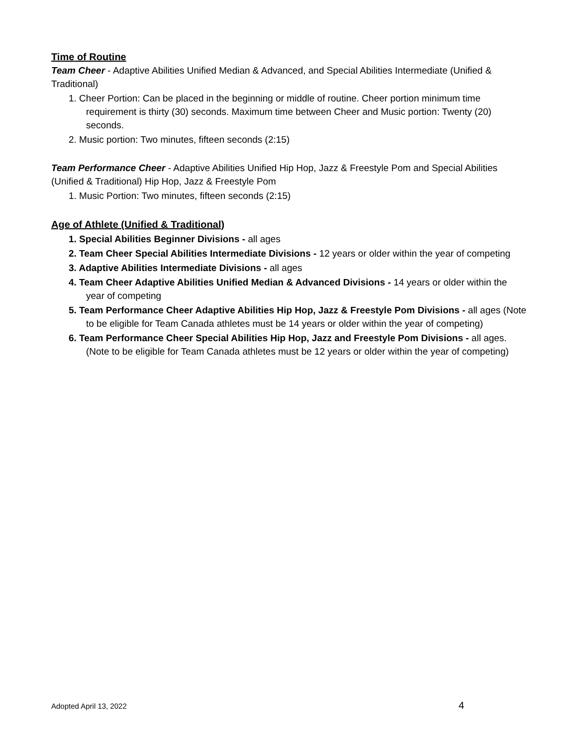Time of Routine
Team Cheer - Adaptive Abilities Unified Median & Advanced, and Special Abilities Intermediate (Unified & Traditional)
1. Cheer Portion: Can be placed in the beginning or middle of routine. Cheer portion minimum time requirement is thirty (30) seconds. Maximum time between Cheer and Music portion: Twenty (20) seconds.
2. Music portion: Two minutes, fifteen seconds (2:15)
Team Performance Cheer - Adaptive Abilities Unified Hip Hop, Jazz & Freestyle Pom and Special Abilities (Unified & Traditional) Hip Hop, Jazz & Freestyle Pom
1. Music Portion: Two minutes, fifteen seconds (2:15)
Age of Athlete (Unified & Traditional)
1. Special Abilities Beginner Divisions - all ages
2. Team Cheer Special Abilities Intermediate Divisions - 12 years or older within the year of competing
3. Adaptive Abilities Intermediate Divisions - all ages
4. Team Cheer Adaptive Abilities Unified Median & Advanced Divisions - 14 years or older within the year of competing
5. Team Performance Cheer Adaptive Abilities Hip Hop, Jazz & Freestyle Pom Divisions - all ages (Note to be eligible for Team Canada athletes must be 14 years or older within the year of competing)
6. Team Performance Cheer Special Abilities Hip Hop, Jazz and Freestyle Pom Divisions - all ages. (Note to be eligible for Team Canada athletes must be 12 years or older within the year of competing)
Adopted April 13, 2022 4